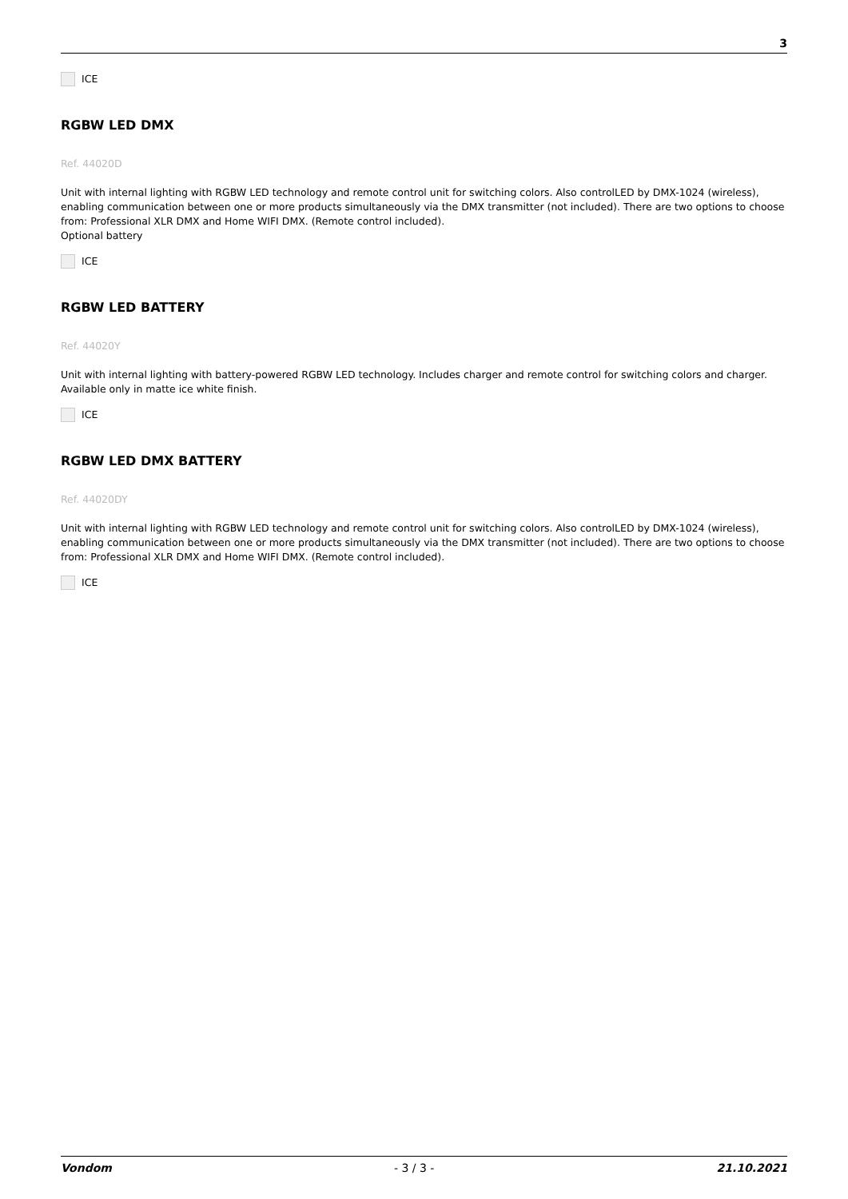3
ICE
RGBW LED DMX
Ref. 44020D
Unit with internal lighting with RGBW LED technology and remote control unit for switching colors. Also controlLED by DMX-1024 (wireless), enabling communication between one or more products simultaneously via the DMX transmitter (not included). There are two options to choose from: Professional XLR DMX and Home WIFI DMX. (Remote control included).
Optional battery
ICE
RGBW LED BATTERY
Ref. 44020Y
Unit with internal lighting with battery-powered RGBW LED technology. Includes charger and remote control for switching colors and charger. Available only in matte ice white finish.
ICE
RGBW LED DMX BATTERY
Ref. 44020DY
Unit with internal lighting with RGBW LED technology and remote control unit for switching colors. Also controlLED by DMX-1024 (wireless), enabling communication between one or more products simultaneously via the DMX transmitter (not included). There are two options to choose from: Professional XLR DMX and Home WIFI DMX. (Remote control included).
ICE
Vondom - 3 / 3 - 21.10.2021